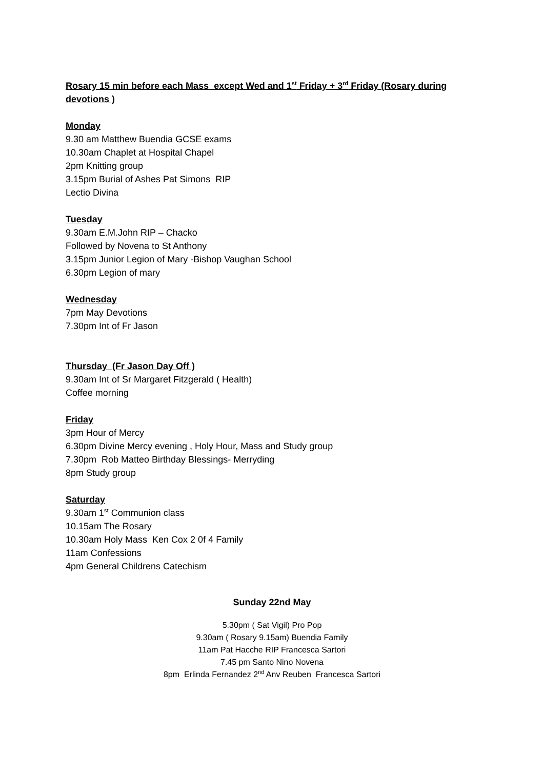Rosary 15 min before each Mass except Wed and 1<sup>st</sup> Friday + 3<sup>rd</sup> Friday (Rosary during devotions )
Monday
9.30 am Matthew Buendia GCSE exams
10.30am Chaplet at Hospital Chapel
2pm Knitting group
3.15pm Burial of Ashes Pat Simons RIP
Lectio Divina
Tuesday
9.30am E.M.John RIP – Chacko
Followed by Novena to St Anthony
3.15pm Junior Legion of Mary -Bishop Vaughan School
6.30pm Legion of mary
Wednesday
7pm May Devotions
7.30pm Int of Fr Jason
Thursday (Fr Jason Day Off )
9.30am Int of Sr Margaret Fitzgerald ( Health)
Coffee morning
Friday
3pm Hour of Mercy
6.30pm Divine Mercy evening , Holy Hour, Mass and Study group
7.30pm Rob Matteo Birthday Blessings- Merryding
8pm Study group
Saturday
9.30am 1<sup>st</sup> Communion class
10.15am The Rosary
10.30am Holy Mass Ken Cox 2 0f 4 Family
11am Confessions
4pm General Childrens Catechism
Sunday 22nd May
5.30pm ( Sat Vigil) Pro Pop
9.30am ( Rosary 9.15am) Buendia Family
11am Pat Hacche RIP Francesca Sartori
7.45 pm Santo Nino Novena
8pm Erlinda Fernandez 2<sup>nd</sup> Anv Reuben Francesca Sartori